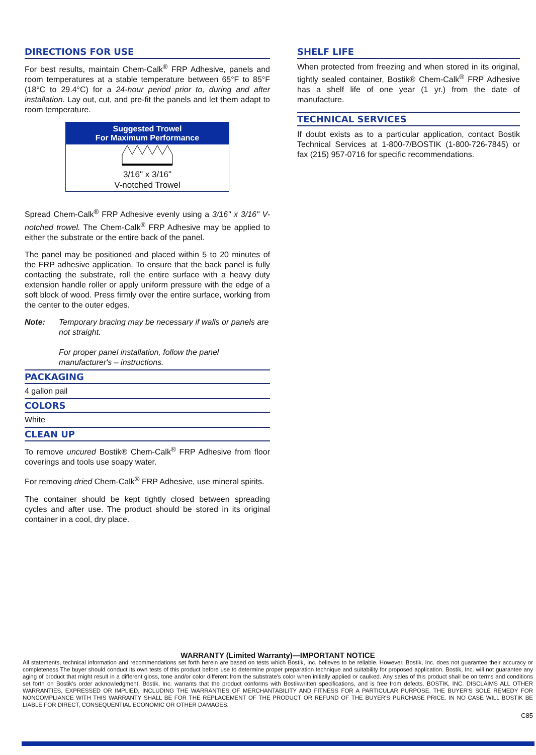DIRECTIONS FOR USE
For best results, maintain Chem-Calk<sup>®</sup> FRP Adhesive, panels and room temperatures at a stable temperature between 65°F to 85°F (18°C to 29.4°C) for a 24-hour period prior to, during and after installation. Lay out, cut, and pre-fit the panels and let them adapt to room temperature.
Suggested Trowel
For Maximum Performance
3/16" x 3/16"
V-notched Trowel
Spread Chem-Calk<sup>®</sup> FRP Adhesive evenly using a 3/16" x 3/16" V-notched trowel. The Chem-Calk<sup>®</sup> FRP Adhesive may be applied to either the substrate or the entire back of the panel.
The panel may be positioned and placed within 5 to 20 minutes of the FRP adhesive application. To ensure that the back panel is fully contacting the substrate, roll the entire surface with a heavy duty extension handle roller or apply uniform pressure with the edge of a soft block of wood. Press firmly over the entire surface, working from the center to the outer edges.
Note: Temporary bracing may be necessary if walls or panels are not straight.
For proper panel installation, follow the panel manufacturer's – instructions.
PACKAGING
4 gallon pail
COLORS
White
CLEAN UP
To remove uncured Bostik® Chem-Calk<sup>®</sup> FRP Adhesive from floor coverings and tools use soapy water.
For removing dried Chem-Calk<sup>®</sup> FRP Adhesive, use mineral spirits.
The container should be kept tightly closed between spreading cycles and after use. The product should be stored in its original container in a cool, dry place.
SHELF LIFE
When protected from freezing and when stored in its original, tightly sealed container, Bostik® Chem-Calk<sup>®</sup> FRP Adhesive has a shelf life of one year (1 yr.) from the date of manufacture.
TECHNICAL SERVICES
If doubt exists as to a particular application, contact Bostik Technical Services at 1-800-7/BOSTIK (1-800-726-7845) or fax (215) 957-0716 for specific recommendations.
WARRANTY (Limited Warranty)—IMPORTANT NOTICE
All statements, technical information and recommendations set forth herein are based on tests which Bostik, Inc. believes to be reliable. However, Bostik, Inc. does not guarantee their accuracy or completeness The buyer should conduct its own tests of this product before use to determine proper preparation technique and suitability for proposed application. Bostik, Inc. will not guarantee any aging of product that might result in a different gloss, tone and/or color different from the substrate's color when initially applied or caulked. Any sales of this product shall be on terms and conditions set forth on Bostik's order acknowledgment. Bostik, Inc. warrants that the product conforms with Bostikwritten specifications, and is free from defects. BOSTIK, INC. DISCLAIMS ALL OTHER WARRANTIES, EXPRESSED OR IMPLIED, INCLUDING THE WARRANTIES OF MERCHANTABILITY AND FITNESS FOR A PARTICULAR PURPOSE. THE BUYER'S SOLE REMEDY FOR NONCOMPLIANCE WITH THIS WARRANTY SHALL BE FOR THE REPLACEMENT OF THE PRODUCT OR REFUND OF THE BUYER'S PURCHASE PRICE. IN NO CASE WILL BOSTIK BE LIABLE FOR DIRECT, CONSEQUENTIAL ECONOMIC OR OTHER DAMAGES.
C85